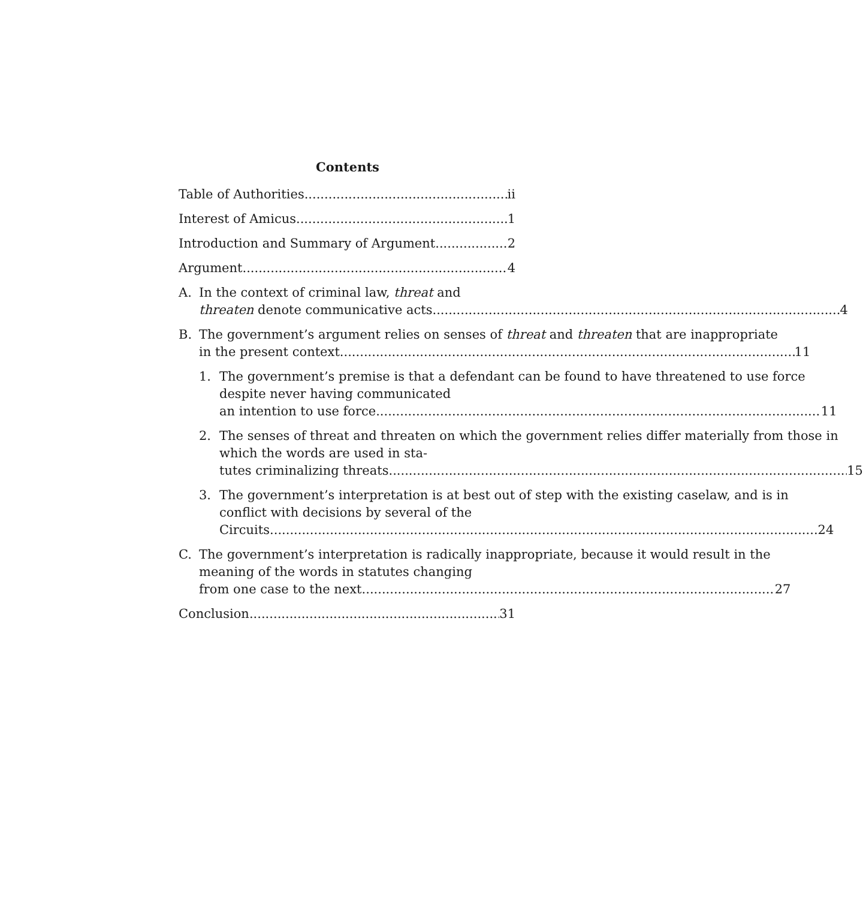Contents
Table of Authorities ii
Interest of Amicus 1
Introduction and Summary of Argument 2
Argument 4
A. In the context of criminal law, threat and
threaten denote communicative acts. 4
B. The government’s argument relies on senses of threat and threaten that are inappropriate
in the present context. 11
1. The government’s premise is that a defendant can be found to have threatened to use force despite never having communicated
an intention to use force 11
2. The senses of threat and threaten on which the government relies differ materially from those in which the words are used in sta-
tutes criminalizing threats. 15
3. The government’s interpretation is at best out of step with the existing caselaw, and is in conflict with decisions by several of the
Circuits. 24
C. The government’s interpretation is radically inappropriate, because it would result in the meaning of the words in statutes changing
from one case to the next. 27
Conclusion 31